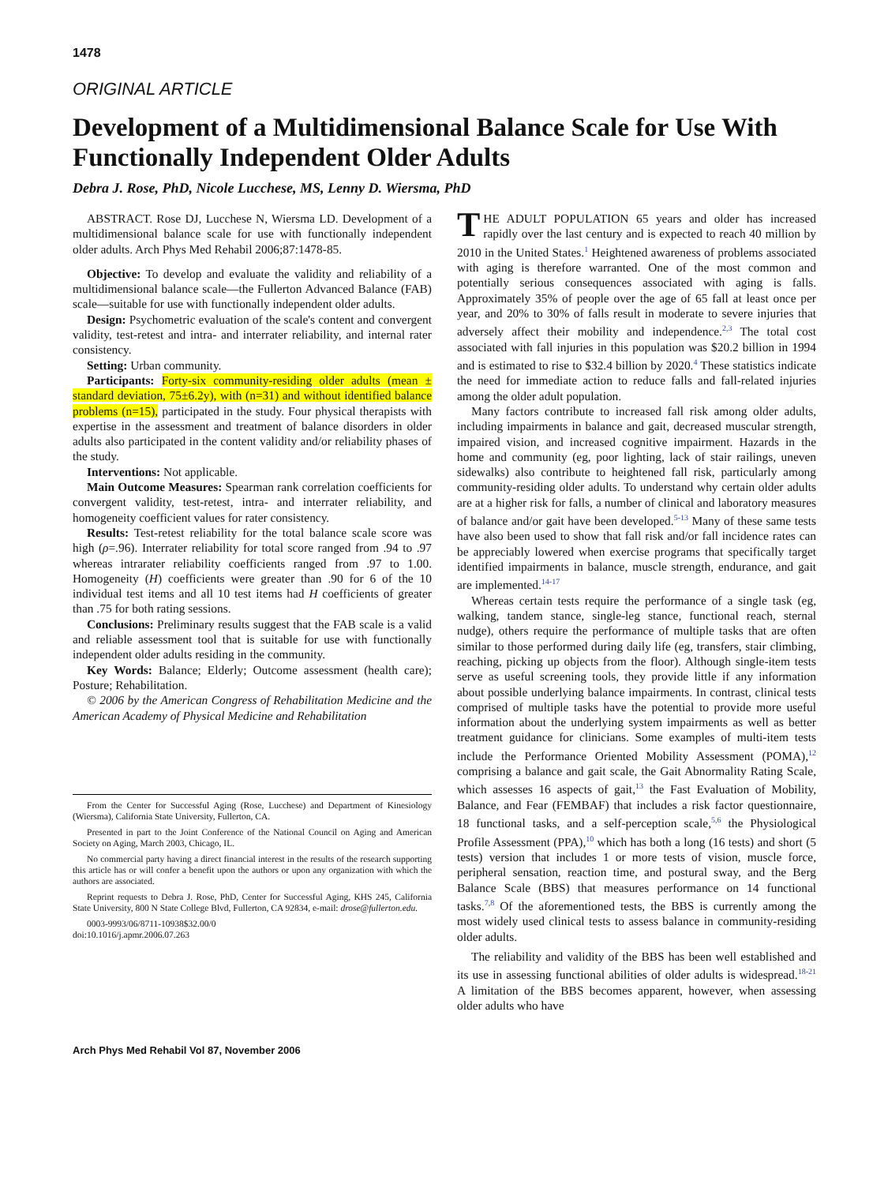1478
ORIGINAL ARTICLE
Development of a Multidimensional Balance Scale for Use With Functionally Independent Older Adults
Debra J. Rose, PhD, Nicole Lucchese, MS, Lenny D. Wiersma, PhD
ABSTRACT. Rose DJ, Lucchese N, Wiersma LD. Development of a multidimensional balance scale for use with functionally independent older adults. Arch Phys Med Rehabil 2006;87:1478-85.
Objective: To develop and evaluate the validity and reliability of a multidimensional balance scale—the Fullerton Advanced Balance (FAB) scale—suitable for use with functionally independent older adults.
Design: Psychometric evaluation of the scale's content and convergent validity, test-retest and intra- and interrater reliability, and internal rater consistency.
Setting: Urban community.
Participants: Forty-six community-residing older adults (mean ± standard deviation, 75±6.2y), with (n=31) and without identified balance problems (n=15), participated in the study. Four physical therapists with expertise in the assessment and treatment of balance disorders in older adults also participated in the content validity and/or reliability phases of the study.
Interventions: Not applicable.
Main Outcome Measures: Spearman rank correlation coefficients for convergent validity, test-retest, intra- and interrater reliability, and homogeneity coefficient values for rater consistency.
Results: Test-retest reliability for the total balance scale score was high (ρ=.96). Interrater reliability for total score ranged from .94 to .97 whereas intrarater reliability coefficients ranged from .97 to 1.00. Homogeneity (H) coefficients were greater than .90 for 6 of the 10 individual test items and all 10 test items had H coefficients of greater than .75 for both rating sessions.
Conclusions: Preliminary results suggest that the FAB scale is a valid and reliable assessment tool that is suitable for use with functionally independent older adults residing in the community.
Key Words: Balance; Elderly; Outcome assessment (health care); Posture; Rehabilitation.
© 2006 by the American Congress of Rehabilitation Medicine and the American Academy of Physical Medicine and Rehabilitation
From the Center for Successful Aging (Rose, Lucchese) and Department of Kinesiology (Wiersma), California State University, Fullerton, CA.
Presented in part to the Joint Conference of the National Council on Aging and American Society on Aging, March 2003, Chicago, IL.
No commercial party having a direct financial interest in the results of the research supporting this article has or will confer a benefit upon the authors or upon any organization with which the authors are associated.
Reprint requests to Debra J. Rose, PhD, Center for Successful Aging, KHS 245, California State University, 800 N State College Blvd, Fullerton, CA 92834, e-mail: drose@fullerton.edu.
0003-9993/06/8711-10938$32.00/0
doi:10.1016/j.apmr.2006.07.263
THE ADULT POPULATION 65 years and older has increased rapidly over the last century and is expected to reach 40 million by 2010 in the United States.<sup>1</sup> Heightened awareness of problems associated with aging is therefore warranted. One of the most common and potentially serious consequences associated with aging is falls. Approximately 35% of people over the age of 65 fall at least once per year, and 20% to 30% of falls result in moderate to severe injuries that adversely affect their mobility and independence.<sup>2,3</sup> The total cost associated with fall injuries in this population was $20.2 billion in 1994 and is estimated to rise to $32.4 billion by 2020.<sup>4</sup> These statistics indicate the need for immediate action to reduce falls and fall-related injuries among the older adult population.
Many factors contribute to increased fall risk among older adults, including impairments in balance and gait, decreased muscular strength, impaired vision, and increased cognitive impairment. Hazards in the home and community (eg, poor lighting, lack of stair railings, uneven sidewalks) also contribute to heightened fall risk, particularly among community-residing older adults. To understand why certain older adults are at a higher risk for falls, a number of clinical and laboratory measures of balance and/or gait have been developed.<sup>5-13</sup> Many of these same tests have also been used to show that fall risk and/or fall incidence rates can be appreciably lowered when exercise programs that specifically target identified impairments in balance, muscle strength, endurance, and gait are implemented.<sup>14-17</sup>
Whereas certain tests require the performance of a single task (eg, walking, tandem stance, single-leg stance, functional reach, sternal nudge), others require the performance of multiple tasks that are often similar to those performed during daily life (eg, transfers, stair climbing, reaching, picking up objects from the floor). Although single-item tests serve as useful screening tools, they provide little if any information about possible underlying balance impairments. In contrast, clinical tests comprised of multiple tasks have the potential to provide more useful information about the underlying system impairments as well as better treatment guidance for clinicians. Some examples of multi-item tests include the Performance Oriented Mobility Assessment (POMA),<sup>12</sup> comprising a balance and gait scale, the Gait Abnormality Rating Scale, which assesses 16 aspects of gait,<sup>13</sup> the Fast Evaluation of Mobility, Balance, and Fear (FEMBAF) that includes a risk factor questionnaire, 18 functional tasks, and a self-perception scale,<sup>5,6</sup> the Physiological Profile Assessment (PPA),<sup>10</sup> which has both a long (16 tests) and short (5 tests) version that includes 1 or more tests of vision, muscle force, peripheral sensation, reaction time, and postural sway, and the Berg Balance Scale (BBS) that measures performance on 14 functional tasks.<sup>7,8</sup> Of the aforementioned tests, the BBS is currently among the most widely used clinical tests to assess balance in community-residing older adults.
The reliability and validity of the BBS has been well established and its use in assessing functional abilities of older adults is widespread.<sup>18-21</sup> A limitation of the BBS becomes apparent, however, when assessing older adults who have
Arch Phys Med Rehabil Vol 87, November 2006